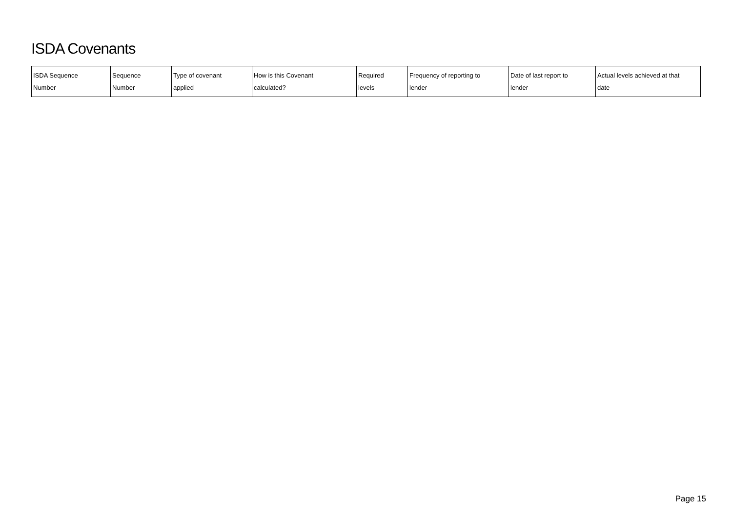ISDA Covenants
| ISDA Sequence Number | Sequence Number | Type of covenant applied | How is this Covenant calculated? | Required levels | Frequency of reporting to lender | Date of last report to lender | Actual levels achieved at that date |
| --- | --- | --- | --- | --- | --- | --- | --- |
Page 15